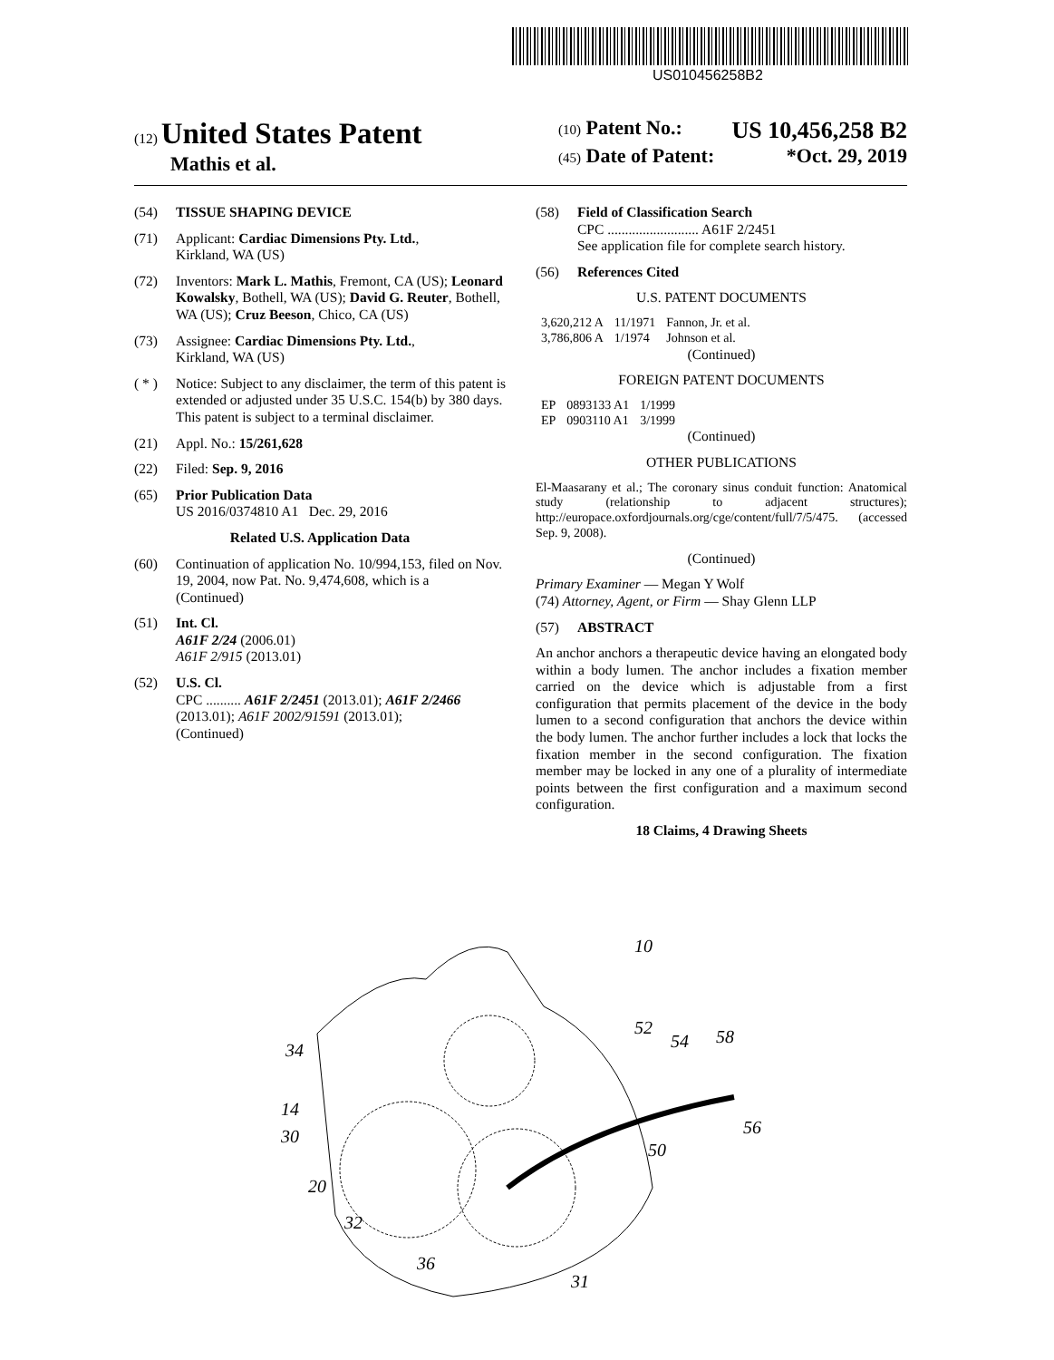US010456258B2
(12) United States Patent
Mathis et al.
(10) Patent No.: US 10,456,258 B2
(45) Date of Patent: *Oct. 29, 2019
(54) TISSUE SHAPING DEVICE
(71) Applicant: Cardiac Dimensions Pty. Ltd.,
Kirkland, WA (US)
(72) Inventors: Mark L. Mathis, Fremont, CA (US); Leonard Kowalsky, Bothell, WA (US); David G. Reuter, Bothell, WA (US); Cruz Beeson, Chico, CA (US)
(73) Assignee: Cardiac Dimensions Pty. Ltd.,
Kirkland, WA (US)
( * ) Notice: Subject to any disclaimer, the term of this patent is extended or adjusted under 35 U.S.C. 154(b) by 380 days.
This patent is subject to a terminal disclaimer.
(21) Appl. No.: 15/261,628
(22) Filed: Sep. 9, 2016
(65) Prior Publication Data
US 2016/0374810 A1 Dec. 29, 2016
Related U.S. Application Data
(60) Continuation of application No. 10/994,153, filed on Nov. 19, 2004, now Pat. No. 9,474,608, which is a
(Continued)
(51) Int. Cl.
A61F 2/24 (2006.01)
A61F 2/915 (2013.01)
(52) U.S. Cl.
CPC .......... A61F 2/2451 (2013.01); A61F 2/2466 (2013.01); A61F 2002/91591 (2013.01);
(Continued)
(58) Field of Classification Search
CPC .......................... A61F 2/2451
See application file for complete search history.
(56) References Cited
U.S. PATENT DOCUMENTS
| 3,620,212 A | 11/1971 | Fannon, Jr. et al. |
| 3,786,806 A | 1/1974 | Johnson et al. |
(Continued)
FOREIGN PATENT DOCUMENTS
| EP | 0893133 A1 | 1/1999 |
| EP | 0903110 A1 | 3/1999 |
(Continued)
OTHER PUBLICATIONS
El-Maasarany et al.; The coronary sinus conduit function: Anatomical study (relationship to adjacent structures); http://europace.oxfordjournals.org/cge/content/full/7/5/475. (accessed Sep. 9, 2008).
(Continued)
Primary Examiner — Megan Y Wolf
(74) Attorney, Agent, or Firm — Shay Glenn LLP
(57) ABSTRACT
An anchor anchors a therapeutic device having an elongated body within a body lumen. The anchor includes a fixation member carried on the device which is adjustable from a first configuration that permits placement of the device in the body lumen to a second configuration that anchors the device within the body lumen. The anchor further includes a lock that locks the fixation member in the second configuration. The fixation member may be locked in any one of a plurality of intermediate points between the first configuration and a maximum second configuration.
18 Claims, 4 Drawing Sheets
10
52
54
58
56
50
34
14
30
20
32
36
31